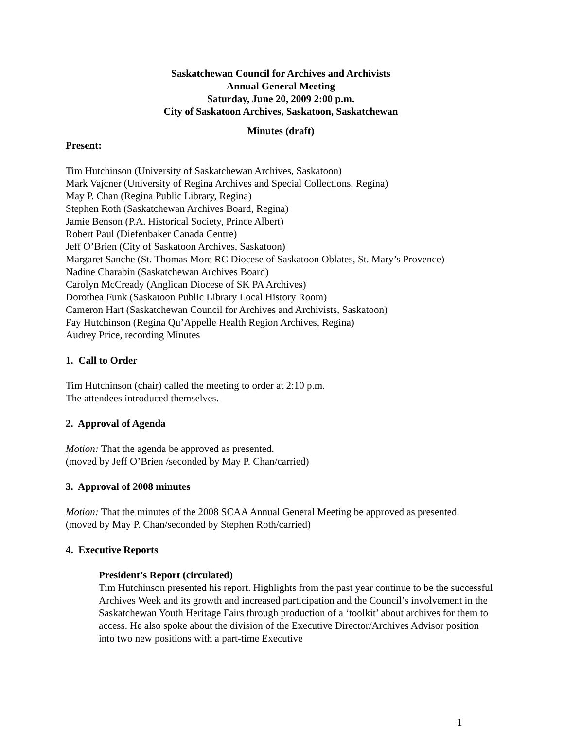Saskatchewan Council for Archives and Archivists
Annual General Meeting
Saturday, June 20, 2009 2:00 p.m.
City of Saskatoon Archives, Saskatoon, Saskatchewan
Minutes (draft)
Present:
Tim Hutchinson (University of Saskatchewan Archives, Saskatoon)
Mark Vajcner (University of Regina Archives and Special Collections, Regina)
May P. Chan (Regina Public Library, Regina)
Stephen Roth (Saskatchewan Archives Board, Regina)
Jamie Benson (P.A. Historical Society, Prince Albert)
Robert Paul (Diefenbaker Canada Centre)
Jeff O’Brien (City of Saskatoon Archives, Saskatoon)
Margaret Sanche (St. Thomas More RC Diocese of Saskatoon Oblates, St. Mary’s Provence)
Nadine Charabin (Saskatchewan Archives Board)
Carolyn McCready (Anglican Diocese of SK PA Archives)
Dorothea Funk (Saskatoon Public Library Local History Room)
Cameron Hart (Saskatchewan Council for Archives and Archivists, Saskatoon)
Fay Hutchinson (Regina Qu’Appelle Health Region Archives, Regina)
Audrey Price, recording Minutes
1. Call to Order
Tim Hutchinson (chair) called the meeting to order at 2:10 p.m.
The attendees introduced themselves.
2. Approval of Agenda
Motion: That the agenda be approved as presented.
(moved by Jeff O’Brien /seconded by May P. Chan/carried)
3. Approval of 2008 minutes
Motion: That the minutes of the 2008 SCAA Annual General Meeting be approved as presented.
(moved by May P. Chan/seconded by Stephen Roth/carried)
4. Executive Reports
President’s Report (circulated)
Tim Hutchinson presented his report. Highlights from the past year continue to be the successful Archives Week and its growth and increased participation and the Council’s involvement in the Saskatchewan Youth Heritage Fairs through production of a ‘toolkit’ about archives for them to access. He also spoke about the division of the Executive Director/Archives Advisor position into two new positions with a part-time Executive
1